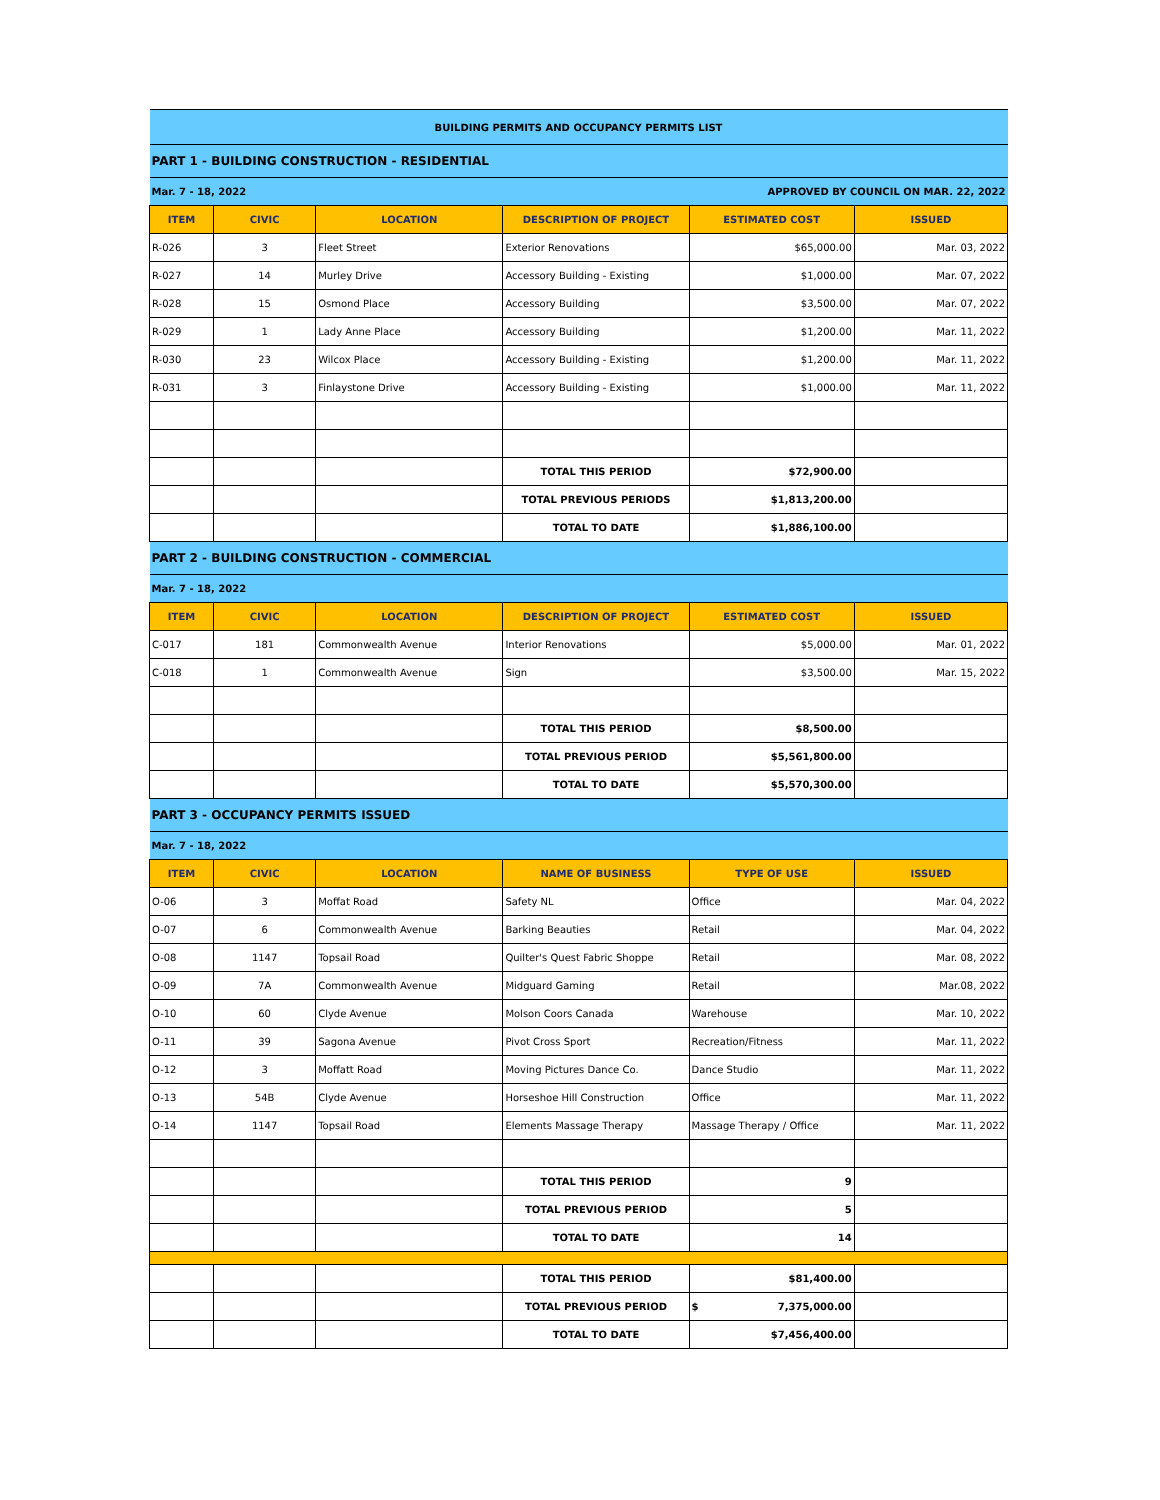| BUILDING PERMITS AND OCCUPANCY PERMITS LIST | | | | | |
| PART 1 - BUILDING CONSTRUCTION - RESIDENTIAL | | | | | |
| Mar. 7 - 18, 2022 | | | APPROVED BY COUNCIL ON MAR. 22, 2022 | | |
| ITEM | CIVIC | LOCATION | DESCRIPTION OF PROJECT | ESTIMATED COST | ISSUED |
| R-026 | 3 | Fleet Street | Exterior Renovations | $65,000.00 | Mar. 03, 2022 |
| R-027 | 14 | Murley Drive | Accessory Building - Existing | $1,000.00 | Mar. 07, 2022 |
| R-028 | 15 | Osmond Place | Accessory Building | $3,500.00 | Mar. 07, 2022 |
| R-029 | 1 | Lady Anne Place | Accessory Building | $1,200.00 | Mar. 11, 2022 |
| R-030 | 23 | Wilcox Place | Accessory Building - Existing | $1,200.00 | Mar. 11, 2022 |
| R-031 | 3 | Finlaystone Drive | Accessory Building - Existing | $1,000.00 | Mar. 11, 2022 |
| | | | TOTAL THIS PERIOD | $72,900.00 | |
| | | | TOTAL PREVIOUS PERIODS | $1,813,200.00 | |
| | | | TOTAL TO DATE | $1,886,100.00 | |
| PART 2 - BUILDING CONSTRUCTION - COMMERCIAL | | | | | |
| Mar. 7 - 18, 2022 | | | | | |
| ITEM | CIVIC | LOCATION | DESCRIPTION OF PROJECT | ESTIMATED COST | ISSUED |
| C-017 | 181 | Commonwealth Avenue | Interior Renovations | $5,000.00 | Mar. 01, 2022 |
| C-018 | 1 | Commonwealth Avenue | Sign | $3,500.00 | Mar. 15, 2022 |
| | | | TOTAL THIS PERIOD | $8,500.00 | |
| | | | TOTAL PREVIOUS PERIOD | $5,561,800.00 | |
| | | | TOTAL TO DATE | $5,570,300.00 | |
| PART 3 - OCCUPANCY PERMITS ISSUED | | | | | |
| Mar. 7 - 18, 2022 | | | | | |
| ITEM | CIVIC | LOCATION | NAME OF BUSINESS | TYPE OF USE | ISSUED |
| O-06 | 3 | Moffat Road | Safety NL | Office | Mar. 04, 2022 |
| O-07 | 6 | Commonwealth Avenue | Barking Beauties | Retail | Mar. 04, 2022 |
| O-08 | 1147 | Topsail Road | Quilter's Quest Fabric Shoppe | Retail | Mar. 08, 2022 |
| O-09 | 7A | Commonwealth Avenue | Midguard Gaming | Retail | Mar.08, 2022 |
| O-10 | 60 | Clyde Avenue | Molson Coors Canada | Warehouse | Mar. 10, 2022 |
| O-11 | 39 | Sagona Avenue | Pivot Cross Sport | Recreation/Fitness | Mar. 11, 2022 |
| O-12 | 3 | Moffatt Road | Moving Pictures Dance Co. | Dance Studio | Mar. 11, 2022 |
| O-13 | 54B | Clyde Avenue | Horseshoe Hill Construction | Office | Mar. 11, 2022 |
| O-14 | 1147 | Topsail Road | Elements Massage Therapy | Massage Therapy / Office | Mar. 11, 2022 |
| | | | TOTAL THIS PERIOD | 9 | |
| | | | TOTAL PREVIOUS PERIOD | 5 | |
| | | | TOTAL TO DATE | 14 | |
| | | | TOTAL THIS PERIOD | $81,400.00 | |
| | | | TOTAL PREVIOUS PERIOD | $ 7,375,000.00 | |
| | | | TOTAL TO DATE | $7,456,400.00 | |